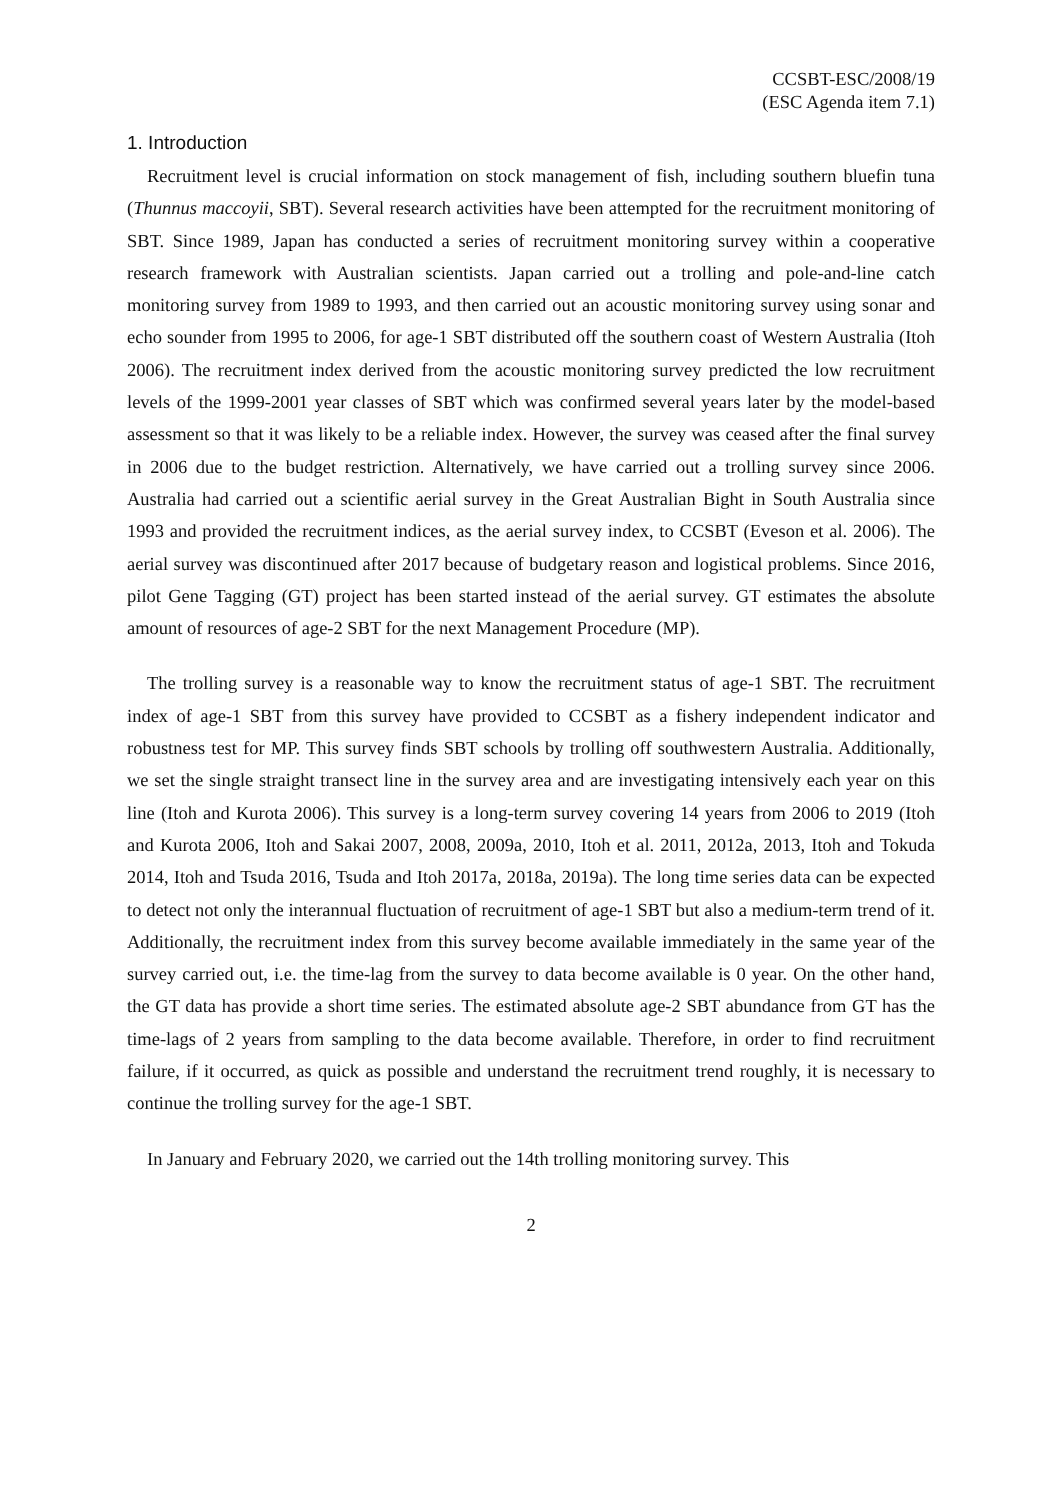CCSBT-ESC/2008/19
(ESC Agenda item 7.1)
1. Introduction
Recruitment level is crucial information on stock management of fish, including southern bluefin tuna (Thunnus maccoyii, SBT). Several research activities have been attempted for the recruitment monitoring of SBT. Since 1989, Japan has conducted a series of recruitment monitoring survey within a cooperative research framework with Australian scientists. Japan carried out a trolling and pole-and-line catch monitoring survey from 1989 to 1993, and then carried out an acoustic monitoring survey using sonar and echo sounder from 1995 to 2006, for age-1 SBT distributed off the southern coast of Western Australia (Itoh 2006). The recruitment index derived from the acoustic monitoring survey predicted the low recruitment levels of the 1999-2001 year classes of SBT which was confirmed several years later by the model-based assessment so that it was likely to be a reliable index. However, the survey was ceased after the final survey in 2006 due to the budget restriction. Alternatively, we have carried out a trolling survey since 2006. Australia had carried out a scientific aerial survey in the Great Australian Bight in South Australia since 1993 and provided the recruitment indices, as the aerial survey index, to CCSBT (Eveson et al. 2006). The aerial survey was discontinued after 2017 because of budgetary reason and logistical problems. Since 2016, pilot Gene Tagging (GT) project has been started instead of the aerial survey. GT estimates the absolute amount of resources of age-2 SBT for the next Management Procedure (MP).
The trolling survey is a reasonable way to know the recruitment status of age-1 SBT. The recruitment index of age-1 SBT from this survey have provided to CCSBT as a fishery independent indicator and robustness test for MP. This survey finds SBT schools by trolling off southwestern Australia. Additionally, we set the single straight transect line in the survey area and are investigating intensively each year on this line (Itoh and Kurota 2006). This survey is a long-term survey covering 14 years from 2006 to 2019 (Itoh and Kurota 2006, Itoh and Sakai 2007, 2008, 2009a, 2010, Itoh et al. 2011, 2012a, 2013, Itoh and Tokuda 2014, Itoh and Tsuda 2016, Tsuda and Itoh 2017a, 2018a, 2019a). The long time series data can be expected to detect not only the interannual fluctuation of recruitment of age-1 SBT but also a medium-term trend of it. Additionally, the recruitment index from this survey become available immediately in the same year of the survey carried out, i.e. the time-lag from the survey to data become available is 0 year. On the other hand, the GT data has provide a short time series. The estimated absolute age-2 SBT abundance from GT has the time-lags of 2 years from sampling to the data become available. Therefore, in order to find recruitment failure, if it occurred, as quick as possible and understand the recruitment trend roughly, it is necessary to continue the trolling survey for the age-1 SBT.
In January and February 2020, we carried out the 14th trolling monitoring survey. This
2